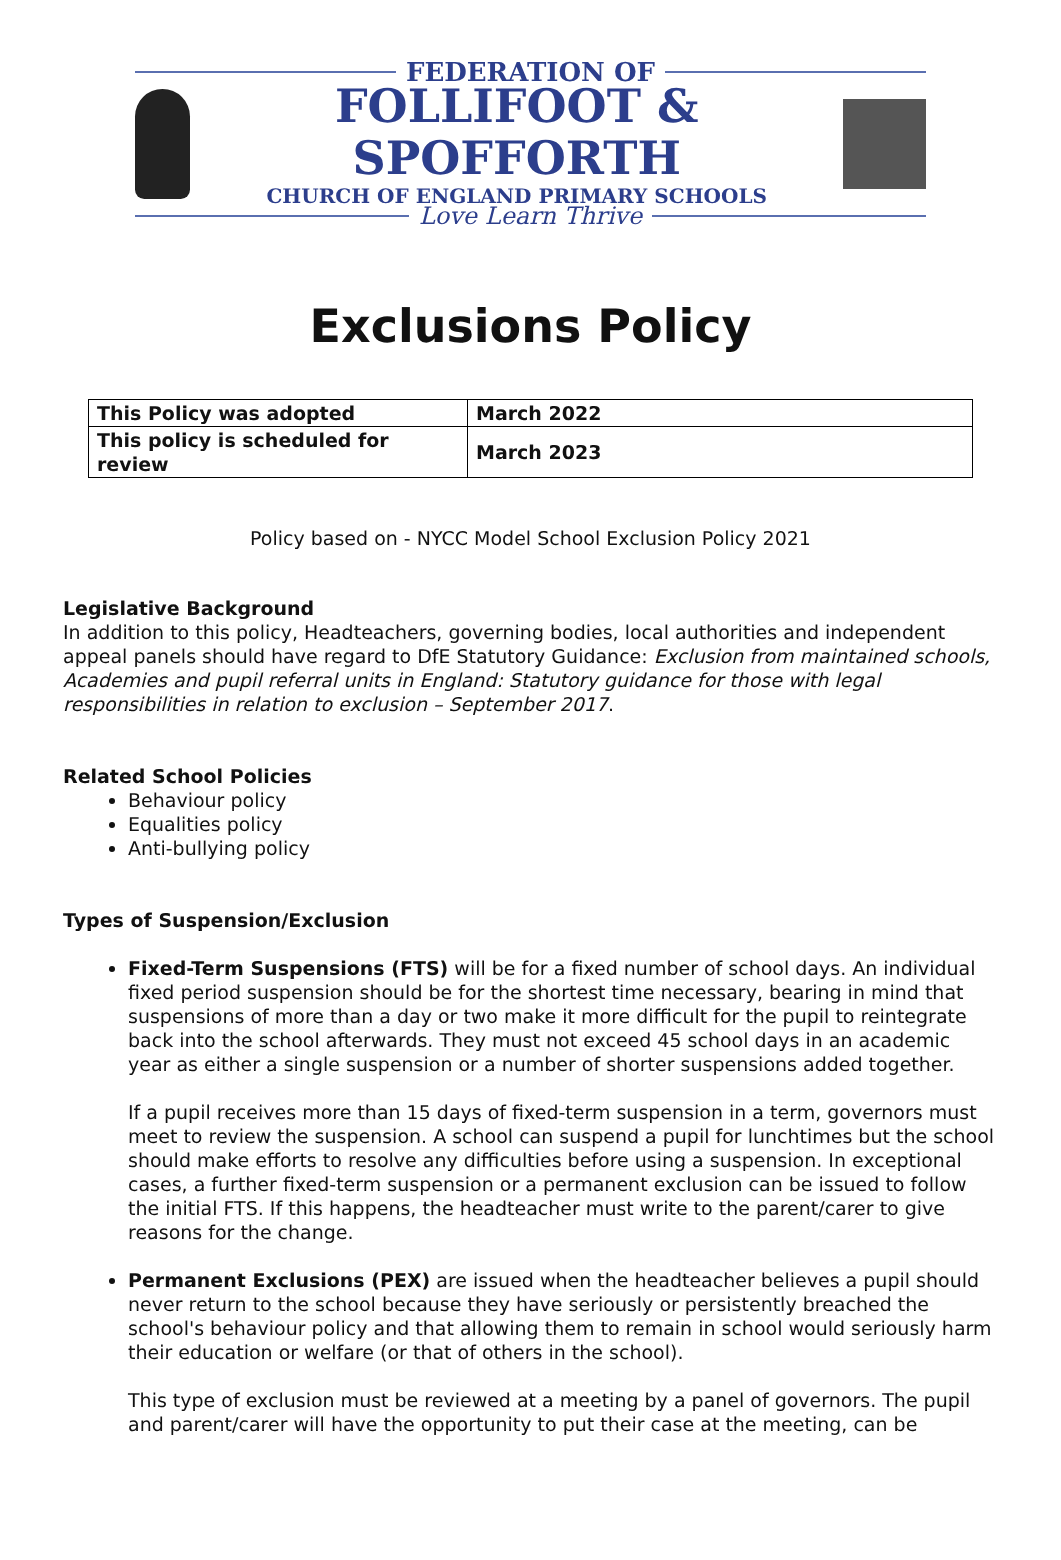FEDERATION OF
FOLLIFOOT & SPOFFORTH
CHURCH OF ENGLAND PRIMARY SCHOOLS
Love Learn Thrive
Exclusions Policy
| This Policy was adopted | March 2022 |
| This policy is scheduled for review | March 2023 |
Policy based on - NYCC Model School Exclusion Policy 2021
Legislative Background
In addition to this policy, Headteachers, governing bodies, local authorities and independent appeal panels should have regard to DfE Statutory Guidance: Exclusion from maintained schools, Academies and pupil referral units in England: Statutory guidance for those with legal responsibilities in relation to exclusion – September 2017.
Related School Policies
Behaviour policy
Equalities policy
Anti-bullying policy
Types of Suspension/Exclusion
Fixed-Term Suspensions (FTS) will be for a fixed number of school days. An individual fixed period suspension should be for the shortest time necessary, bearing in mind that suspensions of more than a day or two make it more difficult for the pupil to reintegrate back into the school afterwards. They must not exceed 45 school days in an academic year as either a single suspension or a number of shorter suspensions added together.
If a pupil receives more than 15 days of fixed-term suspension in a term, governors must meet to review the suspension. A school can suspend a pupil for lunchtimes but the school should make efforts to resolve any difficulties before using a suspension. In exceptional cases, a further fixed-term suspension or a permanent exclusion can be issued to follow the initial FTS. If this happens, the headteacher must write to the parent/carer to give reasons for the change.
Permanent Exclusions (PEX) are issued when the headteacher believes a pupil should never return to the school because they have seriously or persistently breached the school's behaviour policy and that allowing them to remain in school would seriously harm their education or welfare (or that of others in the school).
This type of exclusion must be reviewed at a meeting by a panel of governors. The pupil and parent/carer will have the opportunity to put their case at the meeting, can be